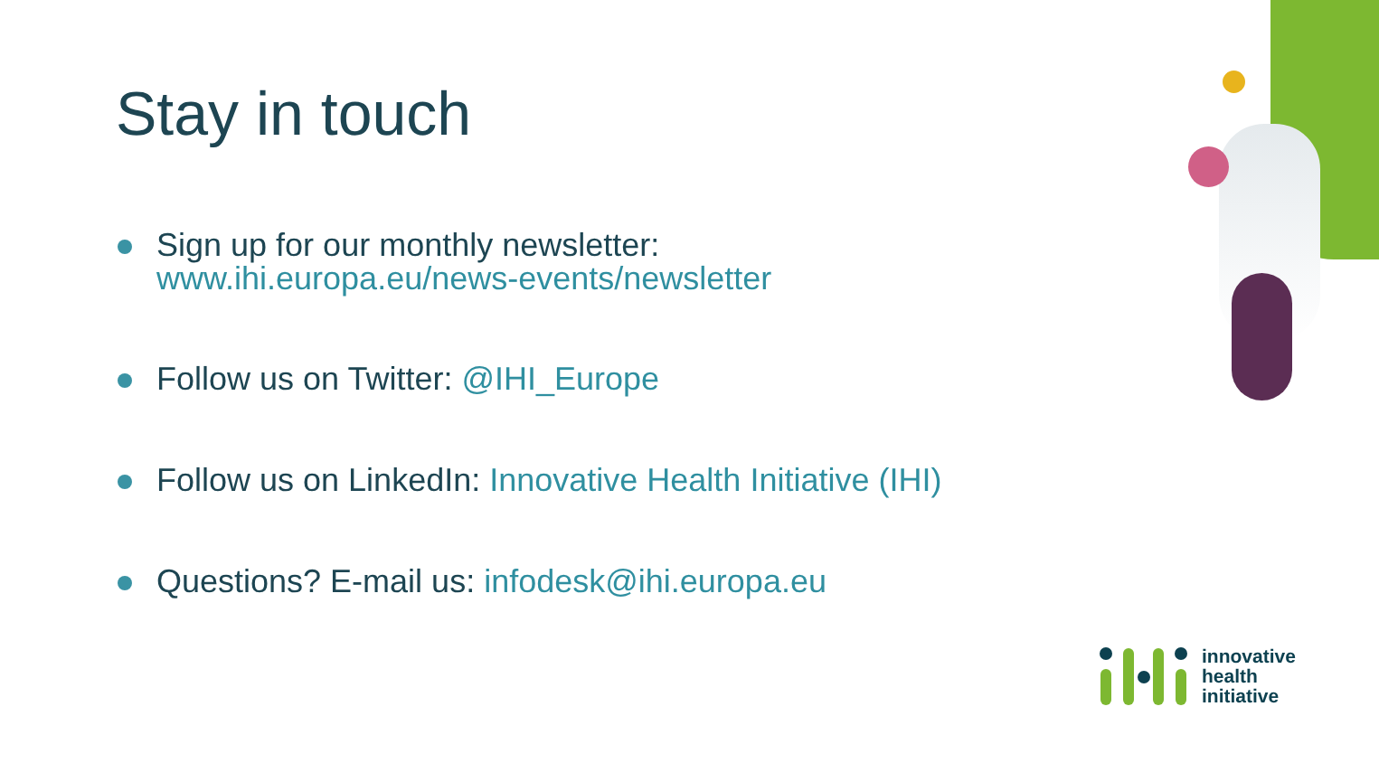Stay in touch
Sign up for our monthly newsletter:
www.ihi.europa.eu/news-events/newsletter
Follow us on Twitter: @IHI_Europe
Follow us on LinkedIn: Innovative Health Initiative (IHI)
Questions? E-mail us: infodesk@ihi.europa.eu
innovative
health
initiative